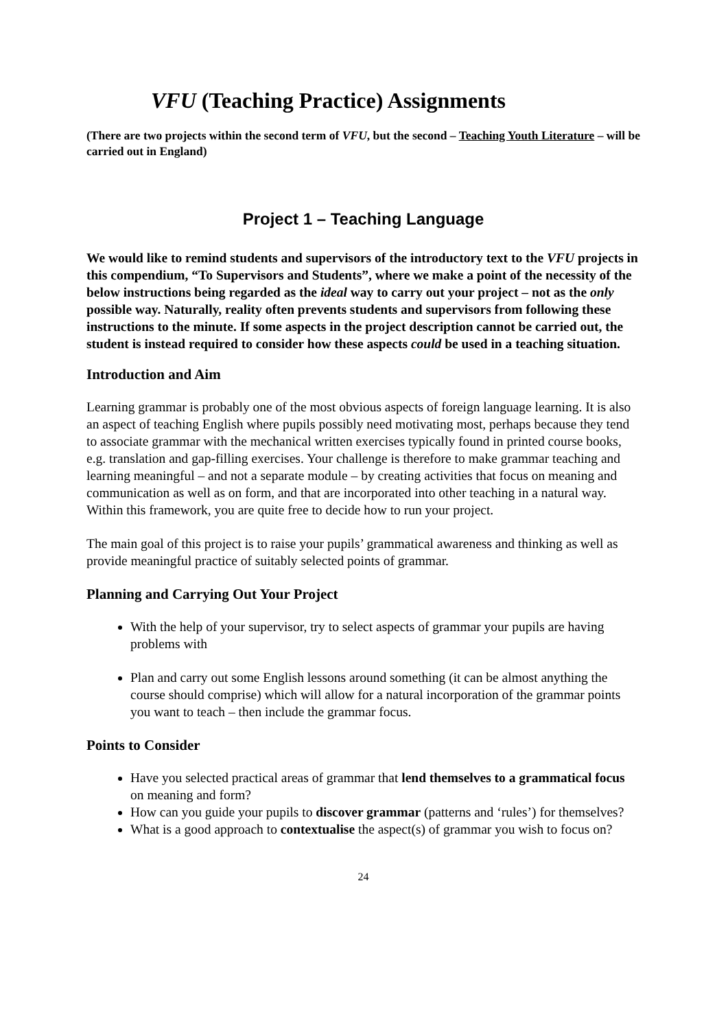VFU (Teaching Practice) Assignments
(There are two projects within the second term of VFU, but the second – Teaching Youth Literature – will be carried out in England)
Project 1 – Teaching Language
We would like to remind students and supervisors of the introductory text to the VFU projects in this compendium, “To Supervisors and Students”, where we make a point of the necessity of the below instructions being regarded as the ideal way to carry out your project – not as the only possible way. Naturally, reality often prevents students and supervisors from following these instructions to the minute. If some aspects in the project description cannot be carried out, the student is instead required to consider how these aspects could be used in a teaching situation.
Introduction and Aim
Learning grammar is probably one of the most obvious aspects of foreign language learning. It is also an aspect of teaching English where pupils possibly need motivating most, perhaps because they tend to associate grammar with the mechanical written exercises typically found in printed course books, e.g. translation and gap-filling exercises. Your challenge is therefore to make grammar teaching and learning meaningful – and not a separate module – by creating activities that focus on meaning and communication as well as on form, and that are incorporated into other teaching in a natural way. Within this framework, you are quite free to decide how to run your project.
The main goal of this project is to raise your pupils’ grammatical awareness and thinking as well as provide meaningful practice of suitably selected points of grammar.
Planning and Carrying Out Your Project
With the help of your supervisor, try to select aspects of grammar your pupils are having problems with
Plan and carry out some English lessons around something (it can be almost anything the course should comprise) which will allow for a natural incorporation of the grammar points you want to teach – then include the grammar focus.
Points to Consider
Have you selected practical areas of grammar that lend themselves to a grammatical focus on meaning and form?
How can you guide your pupils to discover grammar (patterns and ‘rules’) for themselves?
What is a good approach to contextualise the aspect(s) of grammar you wish to focus on?
24